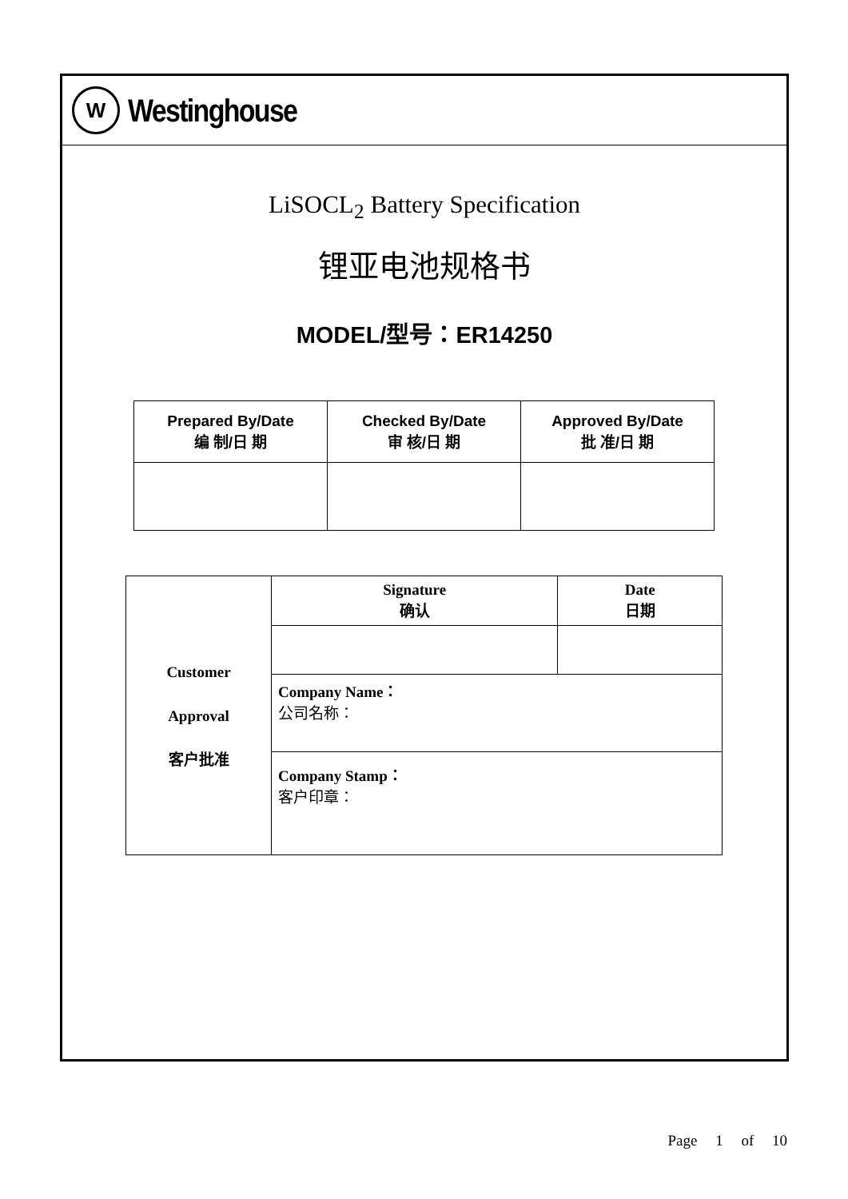W
Westinghouse
LiSOCL<sub>2</sub> Battery Specification
锂亚电池规格书
MODEL/型号：ER14250
| Prepared By/Date 编 制/日 期 | Checked By/Date 审 核/日 期 | Approved By/Date 批 准/日 期 |
| --- | --- | --- |
| Customer Approval 客户批准 | Signature 确认 | Date 日期 |
| | Company Name： 公司名称： | |
| | Company Stamp： 客户印章： | |
Page 1 of 10